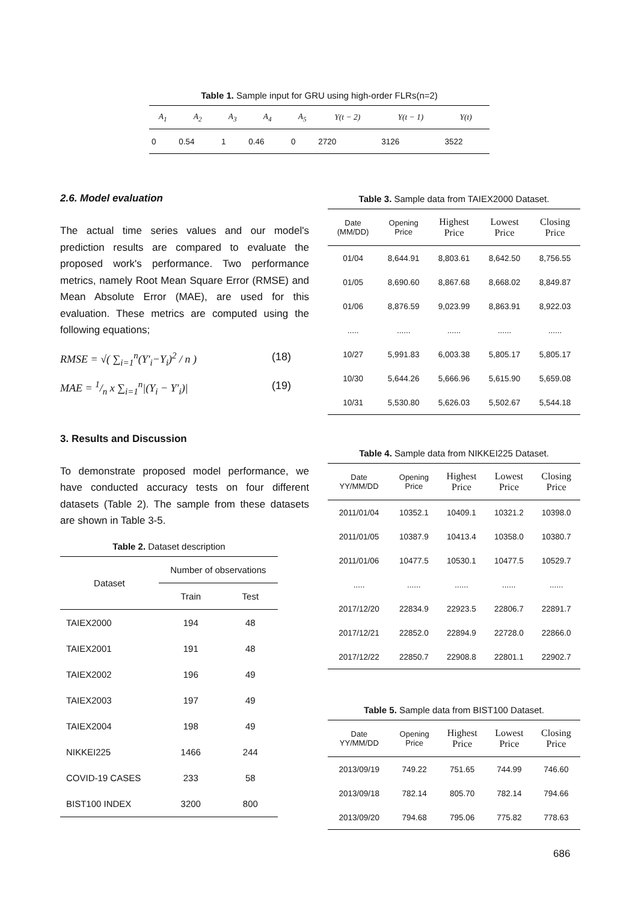Table 1. Sample input for GRU using high-order FLRs(n=2)
| A<sub>1</sub> | A<sub>2</sub> | A<sub>3</sub> | A<sub>4</sub> | A<sub>5</sub> | Y(t − 2) | Y(t − 1) | Y(t) |
| --- | --- | --- | --- | --- | --- | --- | --- |
| 0 | 0.54 | 1 | 0.46 | 0 | 2720 | 3126 | 3522 |
2.6. Model evaluation
The actual time series values and our model's prediction results are compared to evaluate the proposed work's performance. Two performance metrics, namely Root Mean Square Error (RMSE) and Mean Absolute Error (MAE), are used for this evaluation. These metrics are computed using the following equations;
RMSE = √( ∑<sub>i=1</sub><sup>n</sup>(Y′<sub>i</sub>−Y<sub>i</sub>)<sup>2</sup> / n ) (18)
MAE = 1/n x ∑<sub>i=1</sub><sup>n</sup>|(Y<sub>i</sub> − Y′<sub>i</sub>)| (19)
3. Results and Discussion
To demonstrate proposed model performance, we have conducted accuracy tests on four different datasets (Table 2). The sample from these datasets are shown in Table 3-5.
Table 2. Dataset description
| Dataset | Number of observations | |
| | Train | Test |
| TAIEX2000 | 194 | 48 |
| TAIEX2001 | 191 | 48 |
| TAIEX2002 | 196 | 49 |
| TAIEX2003 | 197 | 49 |
| TAIEX2004 | 198 | 49 |
| NIKKEI225 | 1466 | 244 |
| COVID-19 CASES | 233 | 58 |
| BIST100 INDEX | 3200 | 800 |
Table 3. Sample data from TAIEX2000 Dataset.
| Date (MM/DD) | Opening Price | Highest Price | Lowest Price | Closing Price |
| --- | --- | --- | --- | --- |
| 01/04 | 8,644.91 | 8,803.61 | 8,642.50 | 8,756.55 |
| 01/05 | 8,690.60 | 8,867.68 | 8,668.02 | 8,849.87 |
| 01/06 | 8,876.59 | 9,023.99 | 8,863.91 | 8,922.03 |
| ..... | ...... | ...... | ...... | ...... |
| 10/27 | 5,991.83 | 6,003.38 | 5,805.17 | 5,805.17 |
| 10/30 | 5,644.26 | 5,666.96 | 5,615.90 | 5,659.08 |
| 10/31 | 5,530.80 | 5,626.03 | 5,502.67 | 5,544.18 |
Table 4. Sample data from NIKKEI225 Dataset.
| Date YY/MM/DD | Opening Price | Highest Price | Lowest Price | Closing Price |
| --- | --- | --- | --- | --- |
| 2011/01/04 | 10352.1 | 10409.1 | 10321.2 | 10398.0 |
| 2011/01/05 | 10387.9 | 10413.4 | 10358.0 | 10380.7 |
| 2011/01/06 | 10477.5 | 10530.1 | 10477.5 | 10529.7 |
| ..... | ...... | ...... | ...... | ...... |
| 2017/12/20 | 22834.9 | 22923.5 | 22806.7 | 22891.7 |
| 2017/12/21 | 22852.0 | 22894.9 | 22728.0 | 22866.0 |
| 2017/12/22 | 22850.7 | 22908.8 | 22801.1 | 22902.7 |
Table 5. Sample data from BIST100 Dataset.
| Date YY/MM/DD | Opening Price | Highest Price | Lowest Price | Closing Price |
| --- | --- | --- | --- | --- |
| 2013/09/19 | 749.22 | 751.65 | 744.99 | 746.60 |
| 2013/09/18 | 782.14 | 805.70 | 782.14 | 794.66 |
| 2013/09/20 | 794.68 | 795.06 | 775.82 | 778.63 |
686